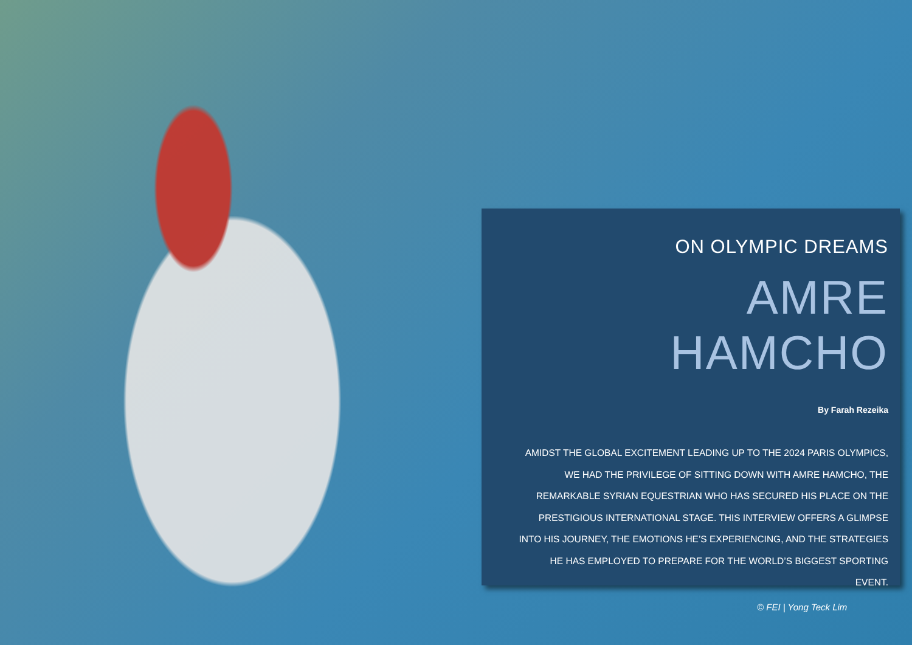ON OLYMPIC DREAMS
AMRE HAMCHO
By Farah Rezeika
AMIDST THE GLOBAL EXCITEMENT LEADING UP TO THE 2024 PARIS OLYMPICS, WE HAD THE PRIVILEGE OF SITTING DOWN WITH AMRE HAMCHO, THE REMARKABLE SYRIAN EQUESTRIAN WHO HAS SECURED HIS PLACE ON THE PRESTIGIOUS INTERNATIONAL STAGE. THIS INTERVIEW OFFERS A GLIMPSE INTO HIS JOURNEY, THE EMOTIONS HE’S EXPERIENCING, AND THE STRATEGIES HE HAS EMPLOYED TO PREPARE FOR THE WORLD’S BIGGEST SPORTING EVENT.
© FEI | Yong Teck Lim